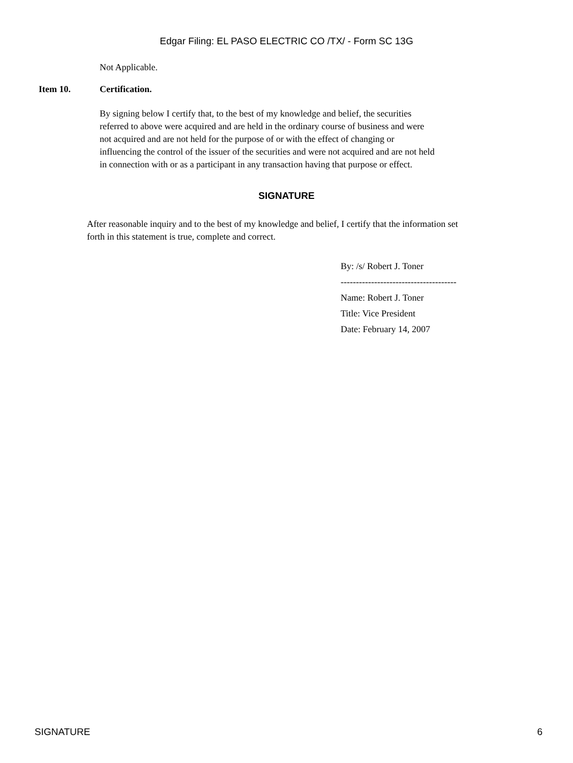Edgar Filing: EL PASO ELECTRIC CO /TX/ - Form SC 13G
Not Applicable.
Item 10. Certification.
By signing below I certify that, to the best of my knowledge and belief, the securities referred to above were acquired and are held in the ordinary course of business and were not acquired and are not held for the purpose of or with the effect of changing or influencing the control of the issuer of the securities and were not acquired and are not held in connection with or as a participant in any transaction having that purpose or effect.
SIGNATURE
After reasonable inquiry and to the best of my knowledge and belief, I certify that the information set forth in this statement is true, complete and correct.
By: /s/ Robert J. Toner
--------------------------------------
Name: Robert J. Toner
Title: Vice President
Date: February 14, 2007
SIGNATURE 6